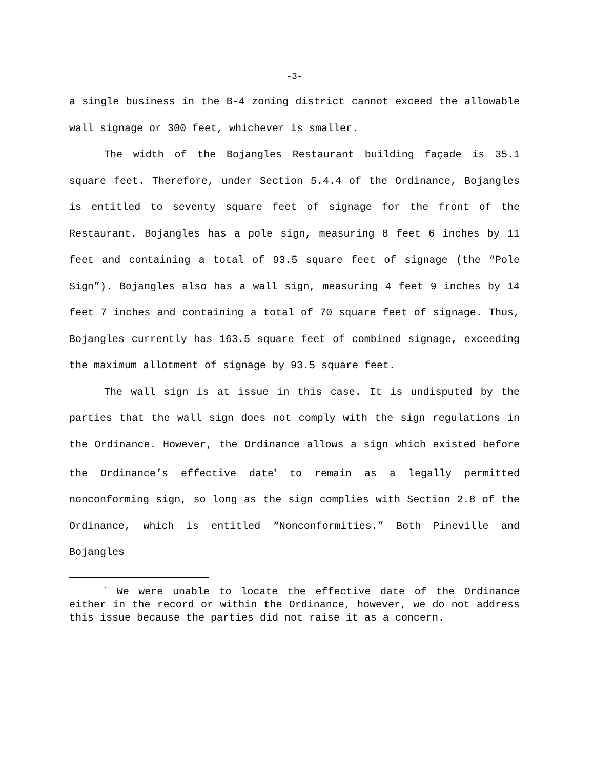-3-
a single business in the B-4 zoning district cannot exceed the allowable wall signage or 300 feet, whichever is smaller.
The width of the Bojangles Restaurant building façade is 35.1 square feet. Therefore, under Section 5.4.4 of the Ordinance, Bojangles is entitled to seventy square feet of signage for the front of the Restaurant. Bojangles has a pole sign, measuring 8 feet 6 inches by 11 feet and containing a total of 93.5 square feet of signage (the “Pole Sign”). Bojangles also has a wall sign, measuring 4 feet 9 inches by 14 feet 7 inches and containing a total of 70 square feet of signage. Thus, Bojangles currently has 163.5 square feet of combined signage, exceeding the maximum allotment of signage by 93.5 square feet.
The wall sign is at issue in this case. It is undisputed by the parties that the wall sign does not comply with the sign regulations in the Ordinance. However, the Ordinance allows a sign which existed before the Ordinance’s effective date<sup>1</sup> to remain as a legally permitted nonconforming sign, so long as the sign complies with Section 2.8 of the Ordinance, which is entitled “Nonconformities.” Both Pineville and Bojangles
<sup>1</sup> We were unable to locate the effective date of the Ordinance either in the record or within the Ordinance, however, we do not address this issue because the parties did not raise it as a concern.